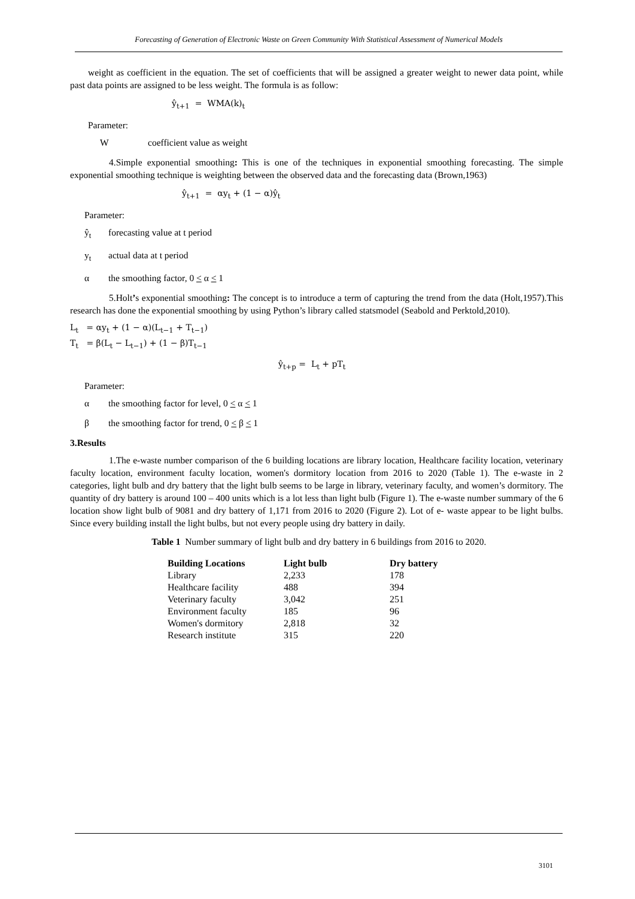Forecasting of Generation of Electronic Waste on Green Community With Statistical Assessment of Numerical Models
weight as coefficient in the equation. The set of coefficients that will be assigned a greater weight to newer data point, while past data points are assigned to be less weight. The formula is as follow:
ŷ<sub>t+1</sub> = WMA(k)<sub>t</sub>
Parameter:
Wcoefficient value as weight
4.Simple exponential smoothing: This is one of the techniques in exponential smoothing forecasting. The simple exponential smoothing technique is weighting between the observed data and the forecasting data (Brown,1963)
ŷ<sub>t+1</sub> = αy<sub>t</sub> + (1 − α)ŷ<sub>t</sub>
Parameter:
ŷ<sub>t</sub> forecasting value at t period
y<sub>t</sub> actual data at t period
α the smoothing factor, 0 < α < 1
5.Holt’s exponential smoothing: The concept is to introduce a term of capturing the trend from the data (Holt,1957).This research has done the exponential smoothing by using Python’s library called statsmodel (Seabold and Perktold,2010).
L<sub>t</sub> = αy<sub>t</sub> + (1 − α)(L<sub>t−1</sub> + T<sub>t−1</sub>)
T<sub>t</sub> = β(L<sub>t</sub> − L<sub>t−1</sub>) + (1 − β)T<sub>t−1</sub>
ŷ<sub>t+p</sub> = L<sub>t</sub> + pT<sub>t</sub>
Parameter:
α the smoothing factor for level, 0 < α < 1
β the smoothing factor for trend, 0 < β < 1
3.Results
1.The e-waste number comparison of the 6 building locations are library location, Healthcare facility location, veterinary faculty location, environment faculty location, women's dormitory location from 2016 to 2020 (Table 1). The e-waste in 2 categories, light bulb and dry battery that the light bulb seems to be large in library, veterinary faculty, and women’s dormitory. The quantity of dry battery is around 100 – 400 units which is a lot less than light bulb (Figure 1). The e-waste number summary of the 6 location show light bulb of 9081 and dry battery of 1,171 from 2016 to 2020 (Figure 2). Lot of e- waste appear to be light bulbs. Since every building install the light bulbs, but not every people using dry battery in daily.
Table 1 Number summary of light bulb and dry battery in 6 buildings from 2016 to 2020.
| Building Locations | Light bulb | Dry battery |
| --- | --- | --- |
| Library | 2,233 | 178 |
| Healthcare facility | 488 | 394 |
| Veterinary faculty | 3,042 | 251 |
| Environment faculty | 185 | 96 |
| Women's dormitory | 2,818 | 32 |
| Research institute | 315 | 220 |
3101